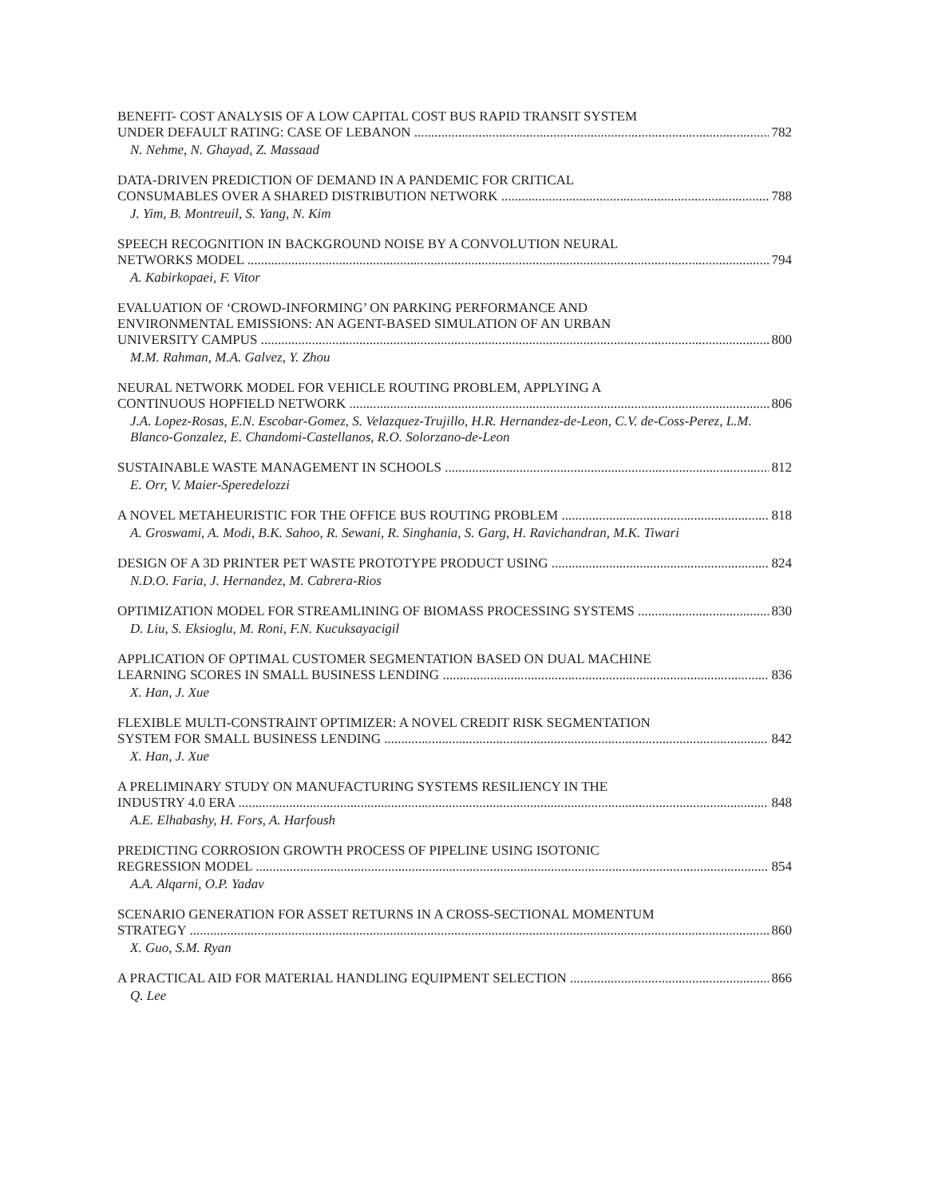BENEFIT- COST ANALYSIS OF A LOW CAPITAL COST BUS RAPID TRANSIT SYSTEM
UNDER DEFAULT RATING: CASE OF LEBANON 782
N. Nehme, N. Ghayad, Z. Massaad
DATA-DRIVEN PREDICTION OF DEMAND IN A PANDEMIC FOR CRITICAL
CONSUMABLES OVER A SHARED DISTRIBUTION NETWORK 788
J. Yim, B. Montreuil, S. Yang, N. Kim
SPEECH RECOGNITION IN BACKGROUND NOISE BY A CONVOLUTION NEURAL
NETWORKS MODEL 794
A. Kabirkopaei, F. Vitor
EVALUATION OF ‘CROWD-INFORMING’ ON PARKING PERFORMANCE AND
ENVIRONMENTAL EMISSIONS: AN AGENT-BASED SIMULATION OF AN URBAN
UNIVERSITY CAMPUS 800
M.M. Rahman, M.A. Galvez, Y. Zhou
NEURAL NETWORK MODEL FOR VEHICLE ROUTING PROBLEM, APPLYING A
CONTINUOUS HOPFIELD NETWORK 806
J.A. Lopez-Rosas, E.N. Escobar-Gomez, S. Velazquez-Trujillo, H.R. Hernandez-de-Leon, C.V. de-Coss-Perez, L.M. Blanco-Gonzalez, E. Chandomi-Castellanos, R.O. Solorzano-de-Leon
SUSTAINABLE WASTE MANAGEMENT IN SCHOOLS 812
E. Orr, V. Maier-Speredelozzi
A NOVEL METAHEURISTIC FOR THE OFFICE BUS ROUTING PROBLEM 818
A. Groswami, A. Modi, B.K. Sahoo, R. Sewani, R. Singhania, S. Garg, H. Ravichandran, M.K. Tiwari
DESIGN OF A 3D PRINTER PET WASTE PROTOTYPE PRODUCT USING 824
N.D.O. Faria, J. Hernandez, M. Cabrera-Rios
OPTIMIZATION MODEL FOR STREAMLINING OF BIOMASS PROCESSING SYSTEMS 830
D. Liu, S. Eksioglu, M. Roni, F.N. Kucuksayacigil
APPLICATION OF OPTIMAL CUSTOMER SEGMENTATION BASED ON DUAL MACHINE
LEARNING SCORES IN SMALL BUSINESS LENDING 836
X. Han, J. Xue
FLEXIBLE MULTI-CONSTRAINT OPTIMIZER: A NOVEL CREDIT RISK SEGMENTATION
SYSTEM FOR SMALL BUSINESS LENDING 842
X. Han, J. Xue
A PRELIMINARY STUDY ON MANUFACTURING SYSTEMS RESILIENCY IN THE
INDUSTRY 4.0 ERA 848
A.E. Elhabashy, H. Fors, A. Harfoush
PREDICTING CORROSION GROWTH PROCESS OF PIPELINE USING ISOTONIC
REGRESSION MODEL 854
A.A. Alqarni, O.P. Yadav
SCENARIO GENERATION FOR ASSET RETURNS IN A CROSS-SECTIONAL MOMENTUM
STRATEGY 860
X. Guo, S.M. Ryan
A PRACTICAL AID FOR MATERIAL HANDLING EQUIPMENT SELECTION 866
Q. Lee